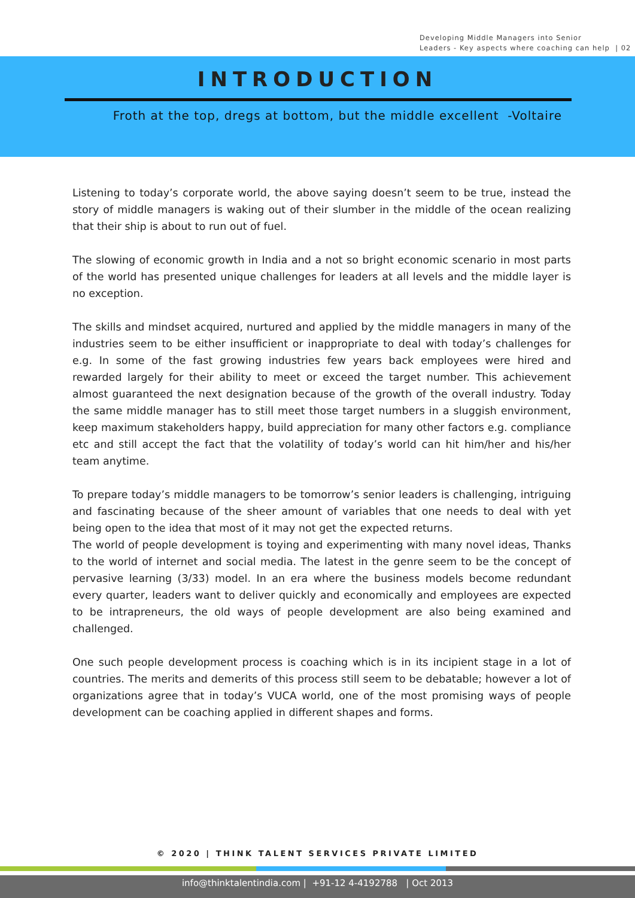Developing Middle Managers into Senior
Leaders - Key aspects where coaching can help | 02
INTRODUCTION
Froth at the top, dregs at bottom, but the middle excellent -Voltaire
Listening to today’s corporate world, the above saying doesn’t seem to be true, instead the story of middle managers is waking out of their slumber in the middle of the ocean realizing that their ship is about to run out of fuel.
The slowing of economic growth in India and a not so bright economic scenario in most parts of the world has presented unique challenges for leaders at all levels and the middle layer is no exception.
The skills and mindset acquired, nurtured and applied by the middle managers in many of the industries seem to be either insufficient or inappropriate to deal with today’s challenges for e.g. In some of the fast growing industries few years back employees were hired and rewarded largely for their ability to meet or exceed the target number. This achievement almost guaranteed the next designation because of the growth of the overall industry. Today the same middle manager has to still meet those target numbers in a sluggish environment, keep maximum stakeholders happy, build appreciation for many other factors e.g. compliance etc and still accept the fact that the volatility of today’s world can hit him/her and his/her team anytime.
To prepare today’s middle managers to be tomorrow’s senior leaders is challenging, intriguing and fascinating because of the sheer amount of variables that one needs to deal with yet being open to the idea that most of it may not get the expected returns.
The world of people development is toying and experimenting with many novel ideas, Thanks to the world of internet and social media. The latest in the genre seem to be the concept of pervasive learning (3/33) model. In an era where the business models become redundant every quarter, leaders want to deliver quickly and economically and employees are expected to be intrapreneurs, the old ways of people development are also being examined and challenged.
One such people development process is coaching which is in its incipient stage in a lot of countries. The merits and demerits of this process still seem to be debatable; however a lot of organizations agree that in today’s VUCA world, one of the most promising ways of people development can be coaching applied in different shapes and forms.
© 2020 | THINK TALENT SERVICES PRIVATE LIMITED
info@thinktalentindia.com | +91-12 4-4192788 | Oct 2013